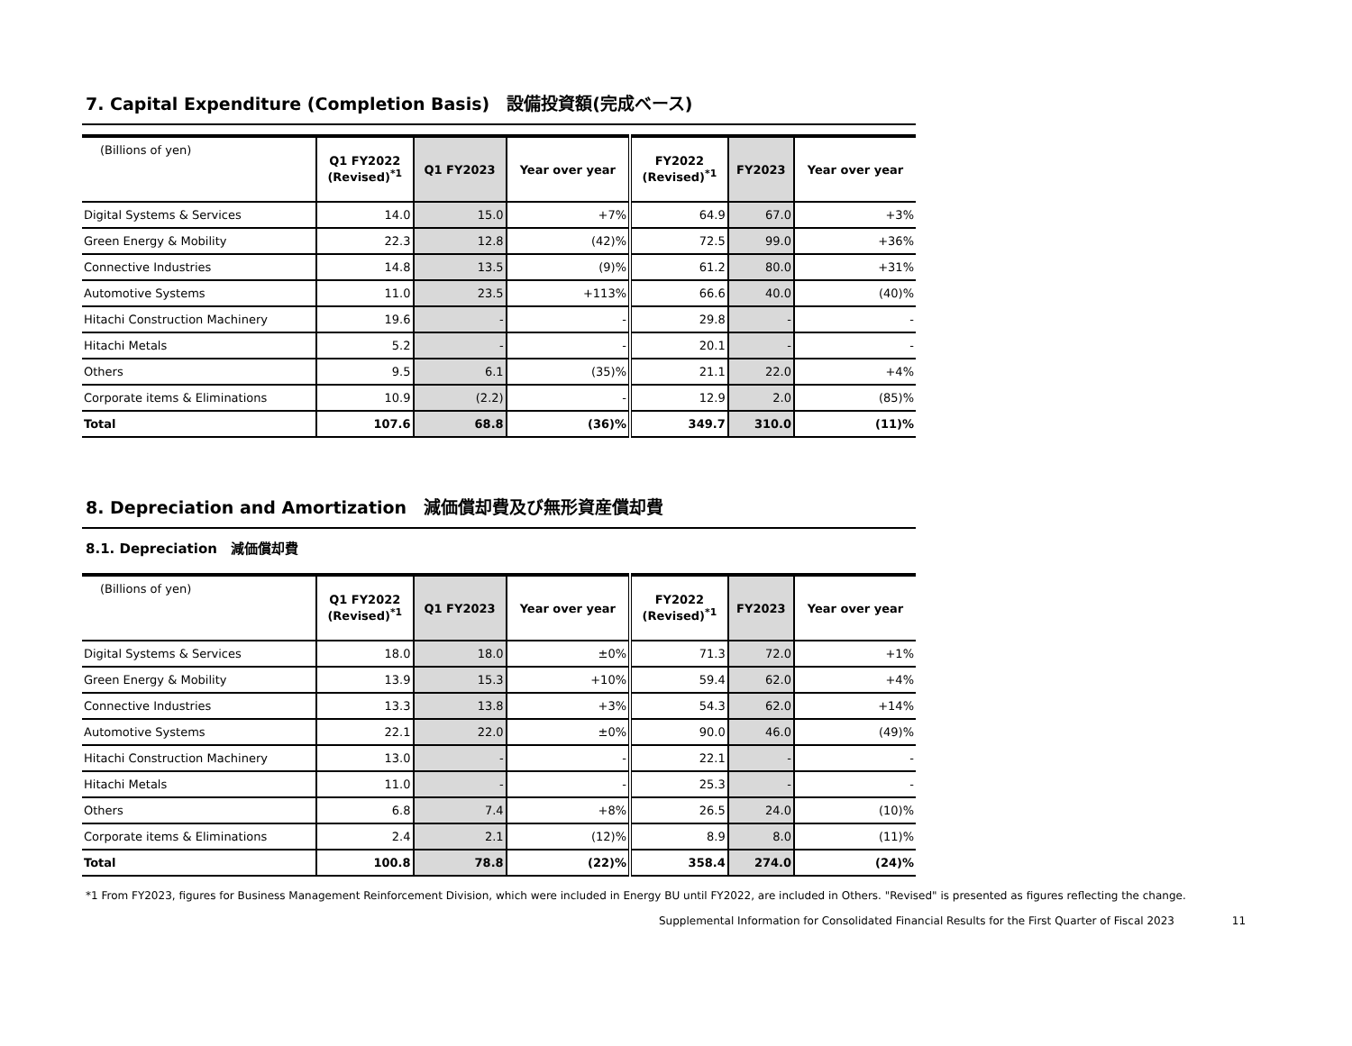7. Capital Expenditure (Completion Basis)　設備投資額(完成ベース)
| (Billions of yen) | Q1 FY2022 (Revised)<sup>*1</sup> | Q1 FY2023 | Year over year | FY2022 (Revised)<sup>*1</sup> | FY2023 | Year over year |
| --- | --- | --- | --- | --- | --- | --- |
| Digital Systems & Services | 14.0 | 15.0 | +7% | 64.9 | 67.0 | +3% |
| Green Energy & Mobility | 22.3 | 12.8 | (42)% | 72.5 | 99.0 | +36% |
| Connective Industries | 14.8 | 13.5 | (9)% | 61.2 | 80.0 | +31% |
| Automotive Systems | 11.0 | 23.5 | +113% | 66.6 | 40.0 | (40)% |
| Hitachi Construction Machinery | 19.6 | - | - | 29.8 | - | - |
| Hitachi Metals | 5.2 | - | - | 20.1 | - | - |
| Others | 9.5 | 6.1 | (35)% | 21.1 | 22.0 | +4% |
| Corporate items & Eliminations | 10.9 | (2.2) | - | 12.9 | 2.0 | (85)% |
| Total | 107.6 | 68.8 | (36)% | 349.7 | 310.0 | (11)% |
8. Depreciation and Amortization　減価償却費及び無形資産償却費
8.1. Depreciation　減価償却費
| (Billions of yen) | Q1 FY2022 (Revised)<sup>*1</sup> | Q1 FY2023 | Year over year | FY2022 (Revised)<sup>*1</sup> | FY2023 | Year over year |
| --- | --- | --- | --- | --- | --- | --- |
| Digital Systems & Services | 18.0 | 18.0 | ±0% | 71.3 | 72.0 | +1% |
| Green Energy & Mobility | 13.9 | 15.3 | +10% | 59.4 | 62.0 | +4% |
| Connective Industries | 13.3 | 13.8 | +3% | 54.3 | 62.0 | +14% |
| Automotive Systems | 22.1 | 22.0 | ±0% | 90.0 | 46.0 | (49)% |
| Hitachi Construction Machinery | 13.0 | - | - | 22.1 | - | - |
| Hitachi Metals | 11.0 | - | - | 25.3 | - | - |
| Others | 6.8 | 7.4 | +8% | 26.5 | 24.0 | (10)% |
| Corporate items & Eliminations | 2.4 | 2.1 | (12)% | 8.9 | 8.0 | (11)% |
| Total | 100.8 | 78.8 | (22)% | 358.4 | 274.0 | (24)% |
*1 From FY2023, figures for Business Management Reinforcement Division, which were included in Energy BU until FY2022, are included in Others. "Revised" is presented as figures reflecting the change.
Supplemental Information for Consolidated Financial Results for the First Quarter of Fiscal 2023 11